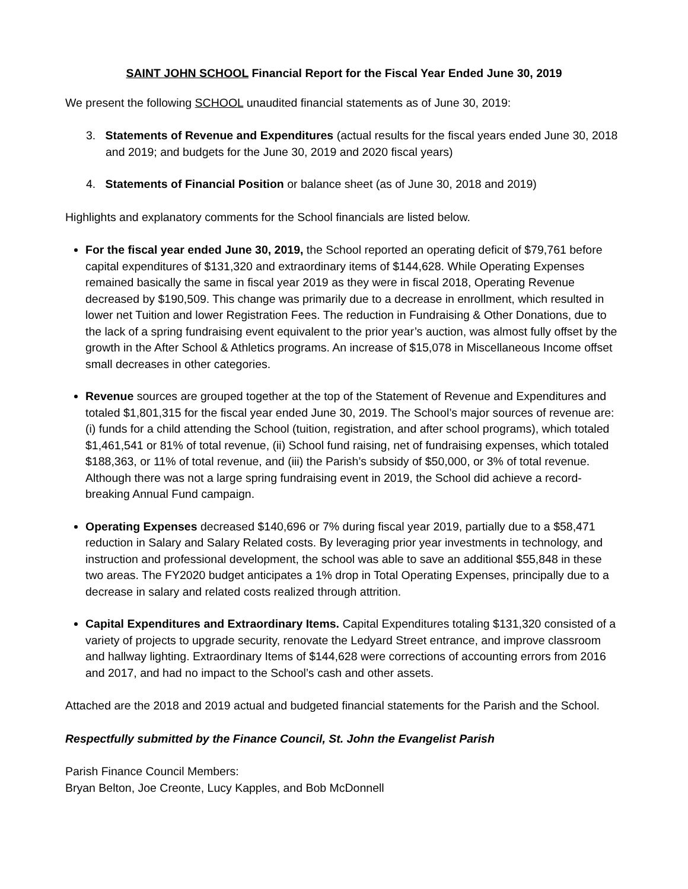SAINT JOHN SCHOOL Financial Report for the Fiscal Year Ended June 30, 2019
We present the following SCHOOL unaudited financial statements as of June 30, 2019:
3. Statements of Revenue and Expenditures (actual results for the fiscal years ended June 30, 2018 and 2019; and budgets for the June 30, 2019 and 2020 fiscal years)
4. Statements of Financial Position or balance sheet (as of June 30, 2018 and 2019)
Highlights and explanatory comments for the School financials are listed below.
For the fiscal year ended June 30, 2019, the School reported an operating deficit of $79,761 before capital expenditures of $131,320 and extraordinary items of $144,628. While Operating Expenses remained basically the same in fiscal year 2019 as they were in fiscal 2018, Operating Revenue decreased by $190,509. This change was primarily due to a decrease in enrollment, which resulted in lower net Tuition and lower Registration Fees. The reduction in Fundraising & Other Donations, due to the lack of a spring fundraising event equivalent to the prior year’s auction, was almost fully offset by the growth in the After School & Athletics programs. An increase of $15,078 in Miscellaneous Income offset small decreases in other categories.
Revenue sources are grouped together at the top of the Statement of Revenue and Expenditures and totaled $1,801,315 for the fiscal year ended June 30, 2019. The School’s major sources of revenue are: (i) funds for a child attending the School (tuition, registration, and after school programs), which totaled $1,461,541 or 81% of total revenue, (ii) School fund raising, net of fundraising expenses, which totaled $188,363, or 11% of total revenue, and (iii) the Parish’s subsidy of $50,000, or 3% of total revenue. Although there was not a large spring fundraising event in 2019, the School did achieve a record-breaking Annual Fund campaign.
Operating Expenses decreased $140,696 or 7% during fiscal year 2019, partially due to a $58,471 reduction in Salary and Salary Related costs. By leveraging prior year investments in technology, and instruction and professional development, the school was able to save an additional $55,848 in these two areas. The FY2020 budget anticipates a 1% drop in Total Operating Expenses, principally due to a decrease in salary and related costs realized through attrition.
Capital Expenditures and Extraordinary Items. Capital Expenditures totaling $131,320 consisted of a variety of projects to upgrade security, renovate the Ledyard Street entrance, and improve classroom and hallway lighting. Extraordinary Items of $144,628 were corrections of accounting errors from 2016 and 2017, and had no impact to the School’s cash and other assets.
Attached are the 2018 and 2019 actual and budgeted financial statements for the Parish and the School.
Respectfully submitted by the Finance Council, St. John the Evangelist Parish
Parish Finance Council Members:
Bryan Belton, Joe Creonte, Lucy Kapples, and Bob McDonnell